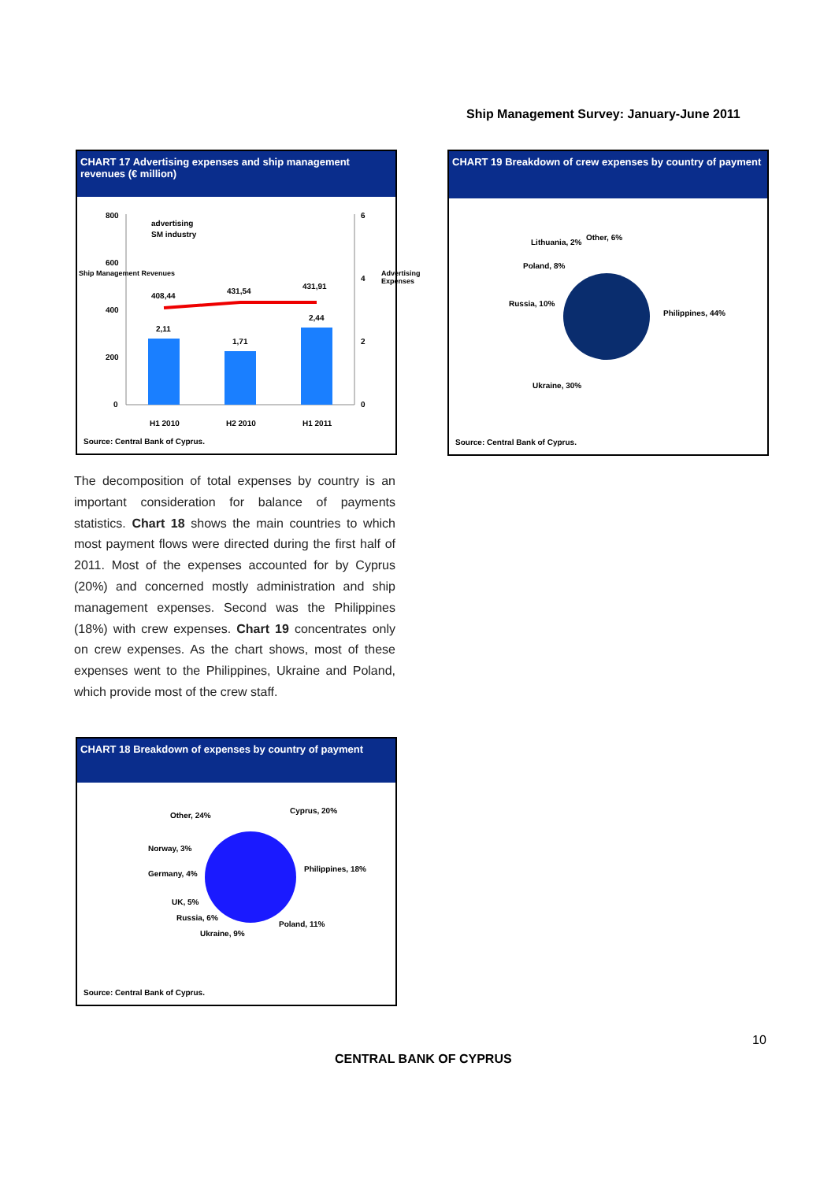Ship Management Survey: January-June 2011
CHART 17 Advertising expenses and ship management revenues (€ million)
800
600
400
200
0
6
4
2
0
advertising
SM industry
408,44
431,54
431,91
2,11
1,71
2,44
H1 2010 H2 2010 H1 2011
Ship Management Revenues Advertising Expenses
Source: Central Bank of Cyprus.
CHART 19 Breakdown of crew expenses by country of payment
Other, 6%
Lithuania, 2%
Poland, 8%
Russia, 10%
Philippines, 44%
Ukraine, 30%
Source: Central Bank of Cyprus.
The decomposition of total expenses by country is an important consideration for balance of payments statistics. Chart 18 shows the main countries to which most payment flows were directed during the first half of 2011. Most of the expenses accounted for by Cyprus (20%) and concerned mostly administration and ship management expenses. Second was the Philippines (18%) with crew expenses. Chart 19 concentrates only on crew expenses. As the chart shows, most of these expenses went to the Philippines, Ukraine and Poland, which provide most of the crew staff.
CHART 18 Breakdown of expenses by country of payment
Other, 24%
Cyprus, 20%
Norway, 3%
Germany, 4%
Philippines, 18%
UK, 5%
Russia, 6%
Poland, 11%
Ukraine, 9%
Source: Central Bank of Cyprus.
10
CENTRAL BANK OF CYPRUS